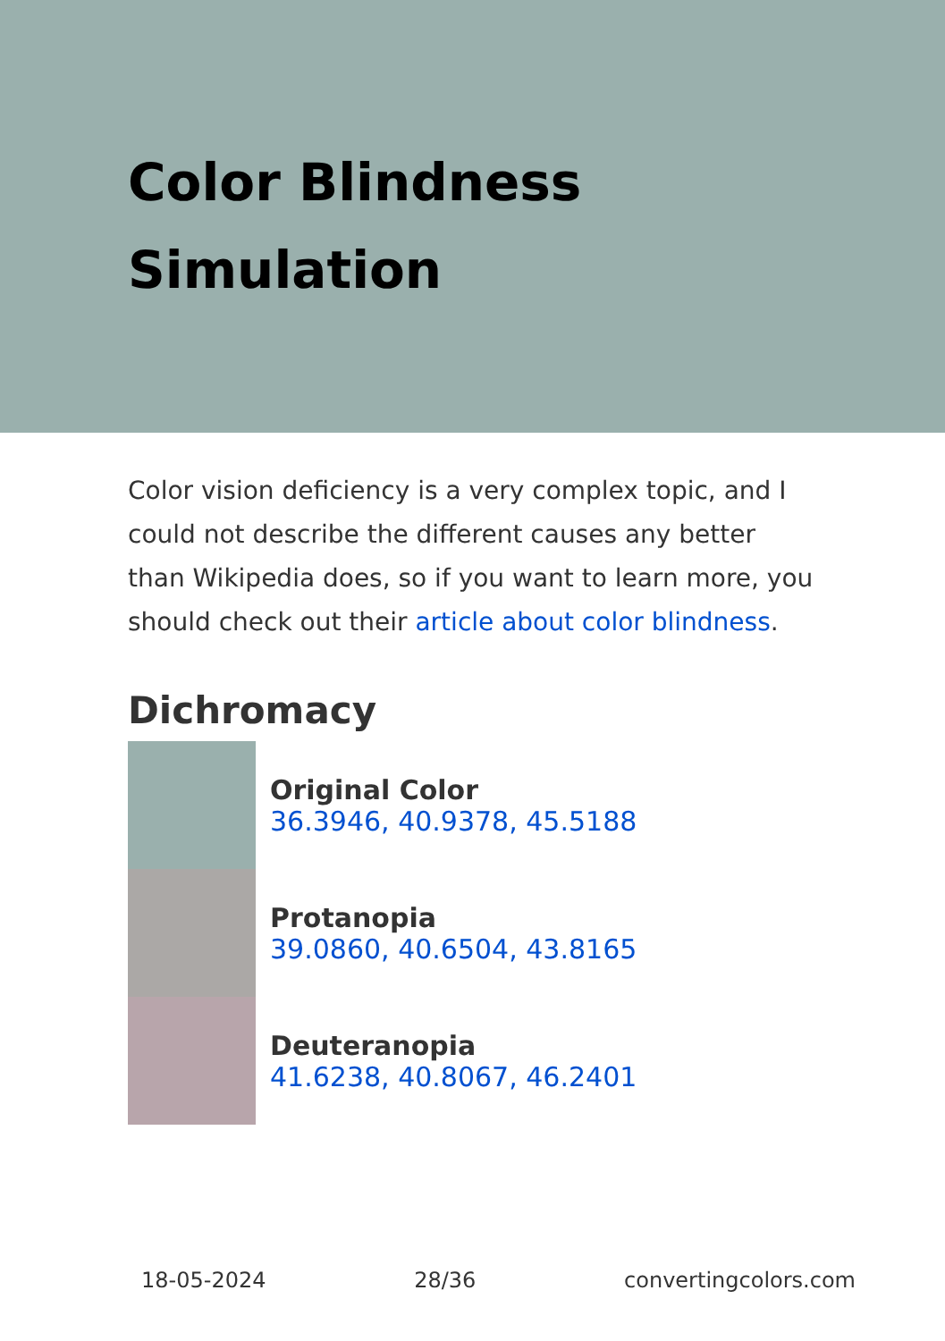Color Blindness Simulation
Color vision deficiency is a very complex topic, and I could not describe the different causes any better than Wikipedia does, so if you want to learn more, you should check out their article about color blindness.
Dichromacy
Original Color
36.3946, 40.9378, 45.5188
Protanopia
39.0860, 40.6504, 43.8165
Deuteranopia
41.6238, 40.8067, 46.2401
18-05-2024 28/36 convertingcolors.com